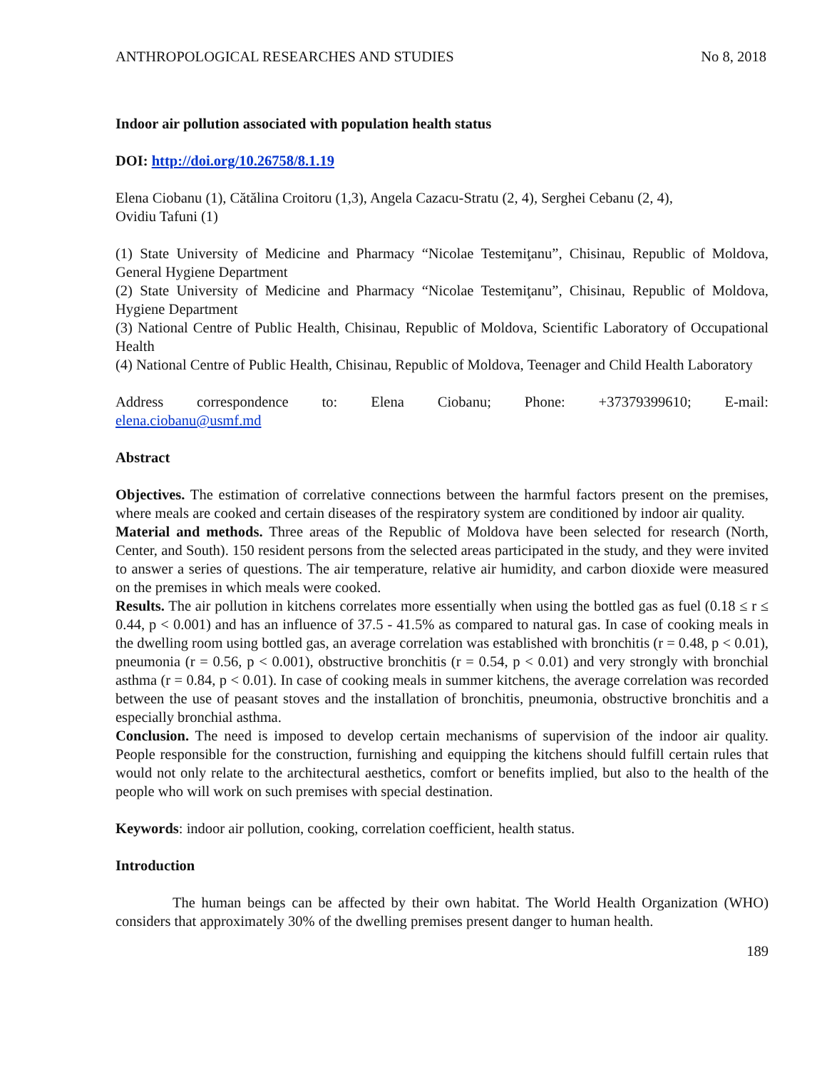ANTHROPOLOGICAL RESEARCHES AND STUDIES No 8, 2018
Indoor air pollution associated with population health status
DOI: http://doi.org/10.26758/8.1.19
Elena Ciobanu (1), Cătălina Croitoru (1,3), Angela Cazacu-Stratu (2, 4), Serghei Cebanu (2, 4),
Ovidiu Tafuni (1)
(1) State University of Medicine and Pharmacy “Nicolae Testemiţanu”, Chisinau, Republic of Moldova, General Hygiene Department
(2) State University of Medicine and Pharmacy “Nicolae Testemiţanu”, Chisinau, Republic of Moldova, Hygiene Department
(3) National Centre of Public Health, Chisinau, Republic of Moldova, Scientific Laboratory of Occupational Health
(4) National Centre of Public Health, Chisinau, Republic of Moldova, Teenager and Child Health Laboratory
Address correspondence to: Elena Ciobanu; Phone: +37379399610; E-mail:
elena.ciobanu@usmf.md
Abstract
Objectives. The estimation of correlative connections between the harmful factors present on the premises, where meals are cooked and certain diseases of the respiratory system are conditioned by indoor air quality.
Material and methods. Three areas of the Republic of Moldova have been selected for research (North, Center, and South). 150 resident persons from the selected areas participated in the study, and they were invited to answer a series of questions. The air temperature, relative air humidity, and carbon dioxide were measured on the premises in which meals were cooked.
Results. The air pollution in kitchens correlates more essentially when using the bottled gas as fuel (0.18 ≤ r ≤ 0.44, p < 0.001) and has an influence of 37.5 - 41.5% as compared to natural gas. In case of cooking meals in the dwelling room using bottled gas, an average correlation was established with bronchitis (r = 0.48, p < 0.01), pneumonia (r = 0.56, p < 0.001), obstructive bronchitis (r = 0.54, p < 0.01) and very strongly with bronchial asthma (r = 0.84, p < 0.01). In case of cooking meals in summer kitchens, the average correlation was recorded between the use of peasant stoves and the installation of bronchitis, pneumonia, obstructive bronchitis and a especially bronchial asthma.
Conclusion. The need is imposed to develop certain mechanisms of supervision of the indoor air quality. People responsible for the construction, furnishing and equipping the kitchens should fulfill certain rules that would not only relate to the architectural aesthetics, comfort or benefits implied, but also to the health of the people who will work on such premises with special destination.
Keywords: indoor air pollution, cooking, correlation coefficient, health status.
Introduction
The human beings can be affected by their own habitat. The World Health Organization (WHO) considers that approximately 30% of the dwelling premises present danger to human health.
189